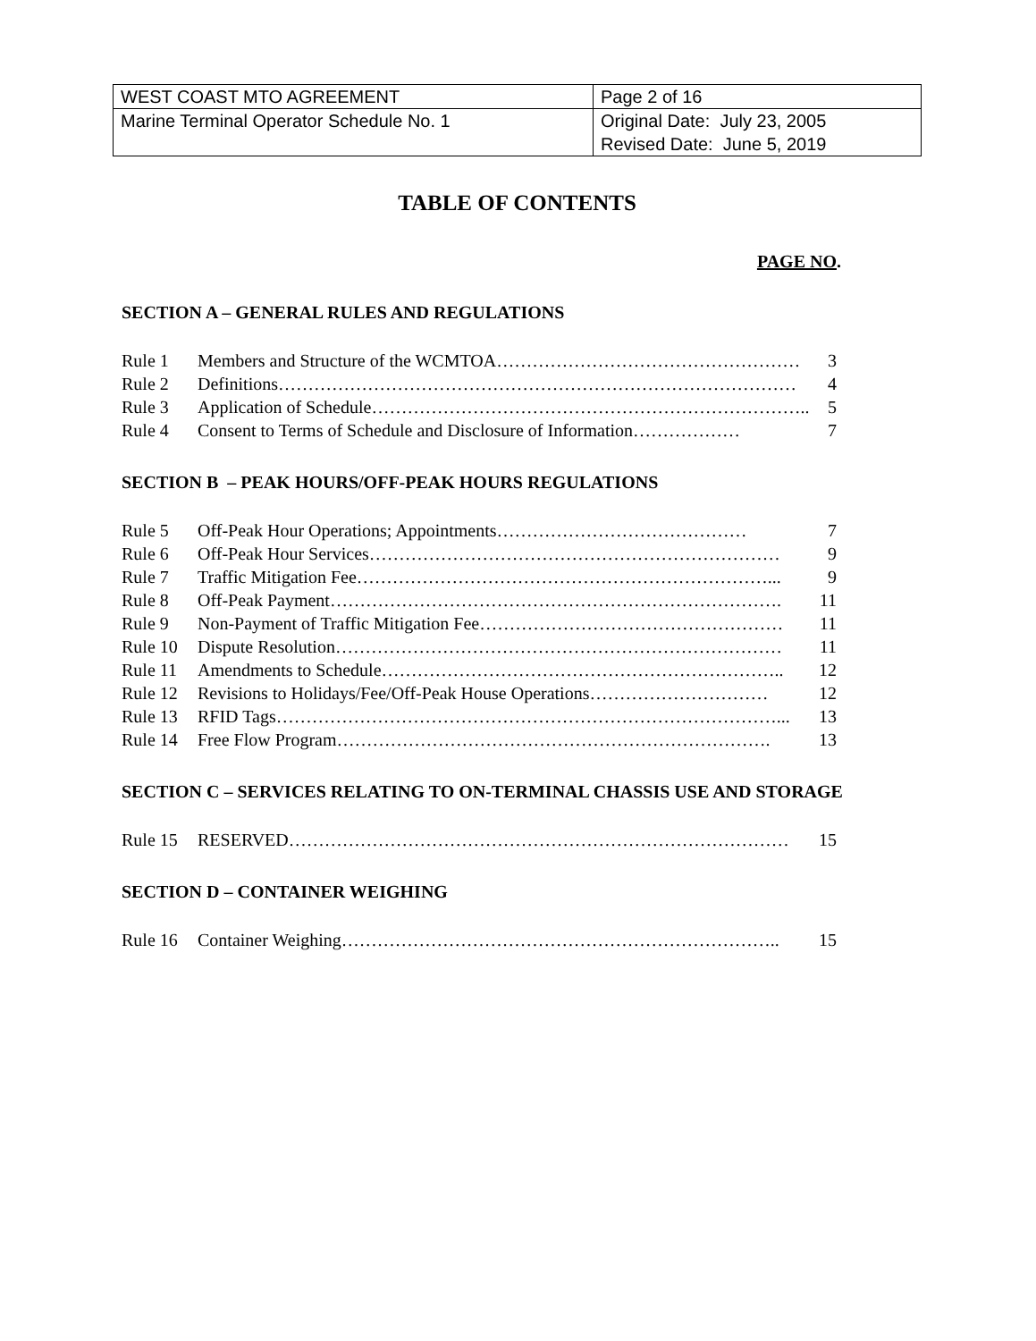| WEST COAST MTO AGREEMENT | Page 2 of 16 |
| Marine Terminal Operator Schedule No. 1 | Original Date: July 23, 2005 Revised Date: June 5, 2019 |
TABLE OF CONTENTS
PAGE NO.
SECTION A – GENERAL RULES AND REGULATIONS
Rule 1 Members and Structure of the WCMTOA…………………………………………… 3
Rule 2 Definitions…………………………………………………………………………… 4
Rule 3 Application of Schedule……………………………………………………………….. 5
Rule 4 Consent to Terms of Schedule and Disclosure of Information……………… 7
SECTION B – PEAK HOURS/OFF-PEAK HOURS REGULATIONS
Rule 5 Off-Peak Hour Operations; Appointments…………………………………… 7
Rule 6 Off-Peak Hour Services…………………………………………………………… 9
Rule 7 Traffic Mitigation Fee……………………………………………………………... 9
Rule 8 Off-Peak Payment…………………………………………………………………. 11
Rule 9 Non-Payment of Traffic Mitigation Fee…………………………………………… 11
Rule 10 Dispute Resolution………………………………………………………………… 11
Rule 11 Amendments to Schedule………………………………………………………….. 12
Rule 12 Revisions to Holidays/Fee/Off-Peak House Operations………………………… 12
Rule 13 RFID Tags…………………………………………………………………………... 13
Rule 14 Free Flow Program………………………………………………………………. 13
SECTION C – SERVICES RELATING TO ON-TERMINAL CHASSIS USE AND STORAGE
Rule 15 RESERVED………………………………………………………………………… 15
SECTION D – CONTAINER WEIGHING
Rule 16 Container Weighing……………………………………………………………….. 15